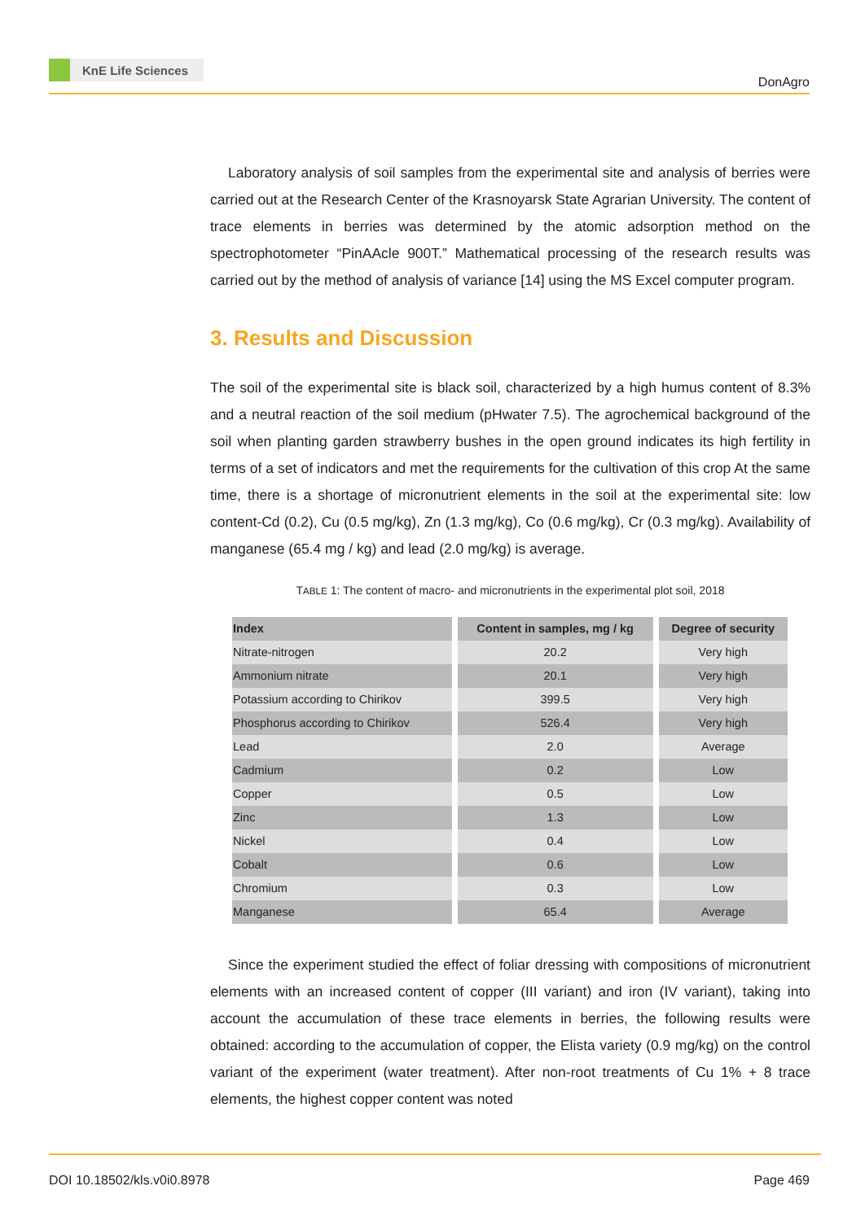KnE Life Sciences
DonAgro
Laboratory analysis of soil samples from the experimental site and analysis of berries were carried out at the Research Center of the Krasnoyarsk State Agrarian University. The content of trace elements in berries was determined by the atomic adsorption method on the spectrophotometer “PinAAcle 900T.” Mathematical processing of the research results was carried out by the method of analysis of variance [14] using the MS Excel computer program.
3. Results and Discussion
The soil of the experimental site is black soil, characterized by a high humus content of 8.3% and a neutral reaction of the soil medium (pHwater 7.5). The agrochemical background of the soil when planting garden strawberry bushes in the open ground indicates its high fertility in terms of a set of indicators and met the requirements for the cultivation of this crop At the same time, there is a shortage of micronutrient elements in the soil at the experimental site: low content-Cd (0.2), Cu (0.5 mg/kg), Zn (1.3 mg/kg), Co (0.6 mg/kg), Cr (0.3 mg/kg). Availability of manganese (65.4 mg / kg) and lead (2.0 mg/kg) is average.
TABLE 1: The content of macro- and micronutrients in the experimental plot soil, 2018
| Index | Content in samples, mg / kg | Degree of security |
| --- | --- | --- |
| Nitrate-nitrogen | 20.2 | Very high |
| Ammonium nitrate | 20.1 | Very high |
| Potassium according to Chirikov | 399.5 | Very high |
| Phosphorus according to Chirikov | 526.4 | Very high |
| Lead | 2.0 | Average |
| Cadmium | 0.2 | Low |
| Copper | 0.5 | Low |
| Zinc | 1.3 | Low |
| Nickel | 0.4 | Low |
| Cobalt | 0.6 | Low |
| Chromium | 0.3 | Low |
| Manganese | 65.4 | Average |
Since the experiment studied the effect of foliar dressing with compositions of micronutrient elements with an increased content of copper (III variant) and iron (IV variant), taking into account the accumulation of these trace elements in berries, the following results were obtained: according to the accumulation of copper, the Elista variety (0.9 mg/kg) on the control variant of the experiment (water treatment). After non-root treatments of Cu 1% + 8 trace elements, the highest copper content was noted
DOI 10.18502/kls.v0i0.8978 Page 469